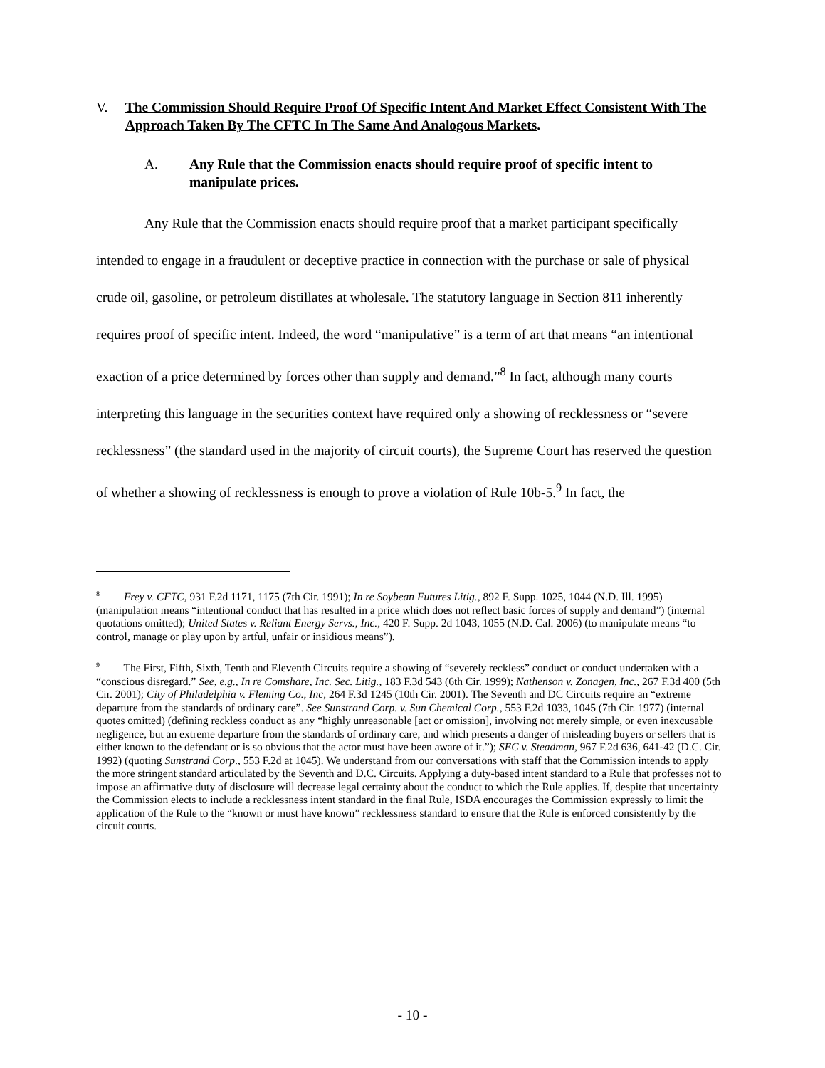V. The Commission Should Require Proof Of Specific Intent And Market Effect Consistent With The Approach Taken By The CFTC In The Same And Analogous Markets.
A. Any Rule that the Commission enacts should require proof of specific intent to manipulate prices.
Any Rule that the Commission enacts should require proof that a market participant specifically intended to engage in a fraudulent or deceptive practice in connection with the purchase or sale of physical crude oil, gasoline, or petroleum distillates at wholesale. The statutory language in Section 811 inherently requires proof of specific intent. Indeed, the word “manipulative” is a term of art that means “an intentional exaction of a price determined by forces other than supply and demand.”<sup>8</sup> In fact, although many courts interpreting this language in the securities context have required only a showing of recklessness or “severe recklessness” (the standard used in the majority of circuit courts), the Supreme Court has reserved the question of whether a showing of recklessness is enough to prove a violation of Rule 10b-5.<sup>9</sup> In fact, the
<sup>8</sup> Frey v. CFTC, 931 F.2d 1171, 1175 (7th Cir. 1991); In re Soybean Futures Litig., 892 F. Supp. 1025, 1044 (N.D. Ill. 1995) (manipulation means “intentional conduct that has resulted in a price which does not reflect basic forces of supply and demand”) (internal quotations omitted); United States v. Reliant Energy Servs., Inc., 420 F. Supp. 2d 1043, 1055 (N.D. Cal. 2006) (to manipulate means “to control, manage or play upon by artful, unfair or insidious means”).
<sup>9</sup> The First, Fifth, Sixth, Tenth and Eleventh Circuits require a showing of “severely reckless” conduct or conduct undertaken with a “conscious disregard.” See, e.g., In re Comshare, Inc. Sec. Litig., 183 F.3d 543 (6th Cir. 1999); Nathenson v. Zonagen, Inc., 267 F.3d 400 (5th Cir. 2001); City of Philadelphia v. Fleming Co., Inc, 264 F.3d 1245 (10th Cir. 2001). The Seventh and DC Circuits require an “extreme departure from the standards of ordinary care”. See Sunstrand Corp. v. Sun Chemical Corp., 553 F.2d 1033, 1045 (7th Cir. 1977) (internal quotes omitted) (defining reckless conduct as any “highly unreasonable [act or omission], involving not merely simple, or even inexcusable negligence, but an extreme departure from the standards of ordinary care, and which presents a danger of misleading buyers or sellers that is either known to the defendant or is so obvious that the actor must have been aware of it.”); SEC v. Steadman, 967 F.2d 636, 641-42 (D.C. Cir. 1992) (quoting Sunstrand Corp., 553 F.2d at 1045). We understand from our conversations with staff that the Commission intends to apply the more stringent standard articulated by the Seventh and D.C. Circuits. Applying a duty-based intent standard to a Rule that professes not to impose an affirmative duty of disclosure will decrease legal certainty about the conduct to which the Rule applies. If, despite that uncertainty the Commission elects to include a recklessness intent standard in the final Rule, ISDA encourages the Commission expressly to limit the application of the Rule to the “known or must have known” recklessness standard to ensure that the Rule is enforced consistently by the circuit courts.
- 10 -